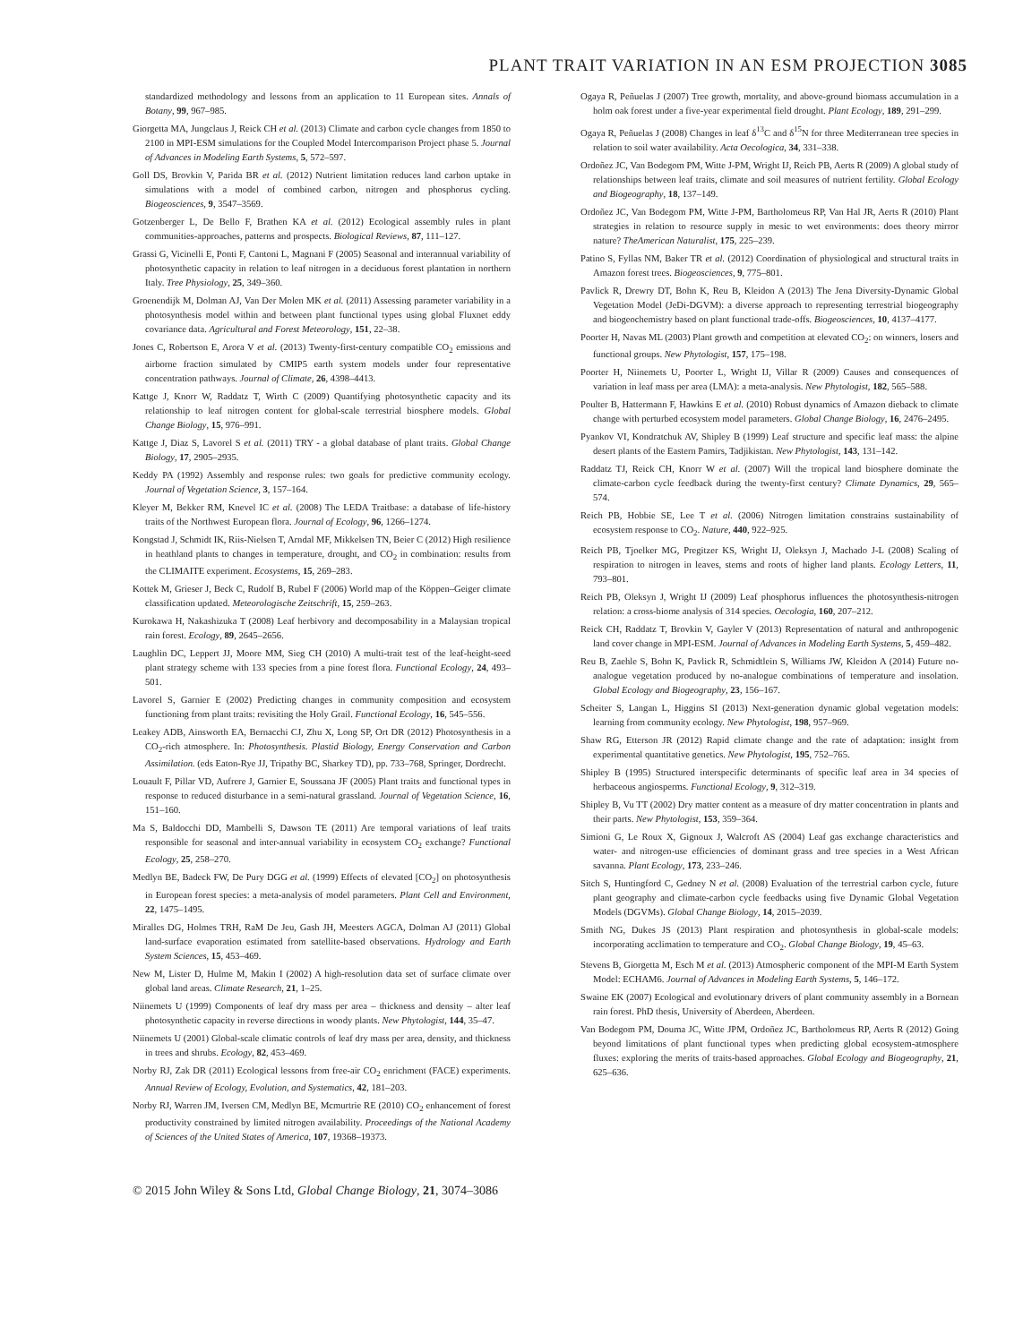PLANT TRAIT VARIATION IN AN ESM PROJECTION 3085
standardized methodology and lessons from an application to 11 European sites. Annals of Botany, 99, 967–985.
Giorgetta MA, Jungclaus J, Reick CH et al. (2013) Climate and carbon cycle changes from 1850 to 2100 in MPI-ESM simulations for the Coupled Model Intercomparison Project phase 5. Journal of Advances in Modeling Earth Systems, 5, 572–597.
Goll DS, Brovkin V, Parida BR et al. (2012) Nutrient limitation reduces land carbon uptake in simulations with a model of combined carbon, nitrogen and phosphorus cycling. Biogeosciences, 9, 3547–3569.
Gotzenberger L, De Bello F, Brathen KA et al. (2012) Ecological assembly rules in plant communities-approaches, patterns and prospects. Biological Reviews, 87, 111–127.
Grassi G, Vicinelli E, Ponti F, Cantoni L, Magnani F (2005) Seasonal and interannual variability of photosynthetic capacity in relation to leaf nitrogen in a deciduous forest plantation in northern Italy. Tree Physiology, 25, 349–360.
Groenendijk M, Dolman AJ, Van Der Molen MK et al. (2011) Assessing parameter variability in a photosynthesis model within and between plant functional types using global Fluxnet eddy covariance data. Agricultural and Forest Meteorology, 151, 22–38.
Jones C, Robertson E, Arora V et al. (2013) Twenty-first-century compatible CO<sub>2</sub> emissions and airborne fraction simulated by CMIP5 earth system models under four representative concentration pathways. Journal of Climate, 26, 4398–4413.
Kattge J, Knorr W, Raddatz T, Wirth C (2009) Quantifying photosynthetic capacity and its relationship to leaf nitrogen content for global-scale terrestrial biosphere models. Global Change Biology, 15, 976–991.
Kattge J, Diaz S, Lavorel S et al. (2011) TRY - a global database of plant traits. Global Change Biology, 17, 2905–2935.
Keddy PA (1992) Assembly and response rules: two goals for predictive community ecology. Journal of Vegetation Science, 3, 157–164.
Kleyer M, Bekker RM, Knevel IC et al. (2008) The LEDA Traitbase: a database of life-history traits of the Northwest European flora. Journal of Ecology, 96, 1266–1274.
Kongstad J, Schmidt IK, Riis-Nielsen T, Arndal MF, Mikkelsen TN, Beier C (2012) High resilience in heathland plants to changes in temperature, drought, and CO<sub>2</sub> in combination: results from the CLIMAITE experiment. Ecosystems, 15, 269–283.
Kottek M, Grieser J, Beck C, Rudolf B, Rubel F (2006) World map of the Köppen–Geiger climate classification updated. Meteorologische Zeitschrift, 15, 259–263.
Kurokawa H, Nakashizuka T (2008) Leaf herbivory and decomposability in a Malaysian tropical rain forest. Ecology, 89, 2645–2656.
Laughlin DC, Leppert JJ, Moore MM, Sieg CH (2010) A multi-trait test of the leaf-height-seed plant strategy scheme with 133 species from a pine forest flora. Functional Ecology, 24, 493–501.
Lavorel S, Garnier E (2002) Predicting changes in community composition and ecosystem functioning from plant traits: revisiting the Holy Grail. Functional Ecology, 16, 545–556.
Leakey ADB, Ainsworth EA, Bernacchi CJ, Zhu X, Long SP, Ort DR (2012) Photosynthesis in a CO<sub>2</sub>-rich atmosphere. In: Photosynthesis. Plastid Biology, Energy Conservation and Carbon Assimilation. (eds Eaton-Rye JJ, Tripathy BC, Sharkey TD), pp. 733–768, Springer, Dordrecht.
Louault F, Pillar VD, Aufrere J, Garnier E, Soussana JF (2005) Plant traits and functional types in response to reduced disturbance in a semi-natural grassland. Journal of Vegetation Science, 16, 151–160.
Ma S, Baldocchi DD, Mambelli S, Dawson TE (2011) Are temporal variations of leaf traits responsible for seasonal and inter-annual variability in ecosystem CO<sub>2</sub> exchange? Functional Ecology, 25, 258–270.
Medlyn BE, Badeck FW, De Pury DGG et al. (1999) Effects of elevated [CO<sub>2</sub>] on photosynthesis in European forest species: a meta-analysis of model parameters. Plant Cell and Environment, 22, 1475–1495.
Miralles DG, Holmes TRH, RaM De Jeu, Gash JH, Meesters AGCA, Dolman AJ (2011) Global land-surface evaporation estimated from satellite-based observations. Hydrology and Earth System Sciences, 15, 453–469.
New M, Lister D, Hulme M, Makin I (2002) A high-resolution data set of surface climate over global land areas. Climate Research, 21, 1–25.
Niinemets U (1999) Components of leaf dry mass per area – thickness and density – alter leaf photosynthetic capacity in reverse directions in woody plants. New Phytologist, 144, 35–47.
Niinemets U (2001) Global-scale climatic controls of leaf dry mass per area, density, and thickness in trees and shrubs. Ecology, 82, 453–469.
Norby RJ, Zak DR (2011) Ecological lessons from free-air CO<sub>2</sub> enrichment (FACE) experiments. Annual Review of Ecology, Evolution, and Systematics, 42, 181–203.
Norby RJ, Warren JM, Iversen CM, Medlyn BE, Mcmurtrie RE (2010) CO<sub>2</sub> enhancement of forest productivity constrained by limited nitrogen availability. Proceedings of the National Academy of Sciences of the United States of America, 107, 19368–19373.
Ogaya R, Peñuelas J (2007) Tree growth, mortality, and above-ground biomass accumulation in a holm oak forest under a five-year experimental field drought. Plant Ecology, 189, 291–299.
Ogaya R, Peñuelas J (2008) Changes in leaf δ<sup>13</sup>C and δ<sup>15</sup>N for three Mediterranean tree species in relation to soil water availability. Acta Oecologica, 34, 331–338.
Ordoñez JC, Van Bodegom PM, Witte J-PM, Wright IJ, Reich PB, Aerts R (2009) A global study of relationships between leaf traits, climate and soil measures of nutrient fertility. Global Ecology and Biogeography, 18, 137–149.
Ordoñez JC, Van Bodegom PM, Witte J-PM, Bartholomeus RP, Van Hal JR, Aerts R (2010) Plant strategies in relation to resource supply in mesic to wet environments: does theory mirror nature? TheAmerican Naturalist, 175, 225–239.
Patino S, Fyllas NM, Baker TR et al. (2012) Coordination of physiological and structural traits in Amazon forest trees. Biogeosciences, 9, 775–801.
Pavlick R, Drewry DT, Bohn K, Reu B, Kleidon A (2013) The Jena Diversity-Dynamic Global Vegetation Model (JeDi-DGVM): a diverse approach to representing terrestrial biogeography and biogeochemistry based on plant functional trade-offs. Biogeosciences, 10, 4137–4177.
Poorter H, Navas ML (2003) Plant growth and competition at elevated CO<sub>2</sub>: on winners, losers and functional groups. New Phytologist, 157, 175–198.
Poorter H, Niinemets U, Poorter L, Wright IJ, Villar R (2009) Causes and consequences of variation in leaf mass per area (LMA): a meta-analysis. New Phytologist, 182, 565–588.
Poulter B, Hattermann F, Hawkins E et al. (2010) Robust dynamics of Amazon dieback to climate change with perturbed ecosystem model parameters. Global Change Biology, 16, 2476–2495.
Pyankov VI, Kondratchuk AV, Shipley B (1999) Leaf structure and specific leaf mass: the alpine desert plants of the Eastern Pamirs, Tadjikistan. New Phytologist, 143, 131–142.
Raddatz TJ, Reick CH, Knorr W et al. (2007) Will the tropical land biosphere dominate the climate-carbon cycle feedback during the twenty-first century? Climate Dynamics, 29, 565–574.
Reich PB, Hobbie SE, Lee T et al. (2006) Nitrogen limitation constrains sustainability of ecosystem response to CO<sub>2</sub>. Nature, 440, 922–925.
Reich PB, Tjoelker MG, Pregitzer KS, Wright IJ, Oleksyn J, Machado J-L (2008) Scaling of respiration to nitrogen in leaves, stems and roots of higher land plants. Ecology Letters, 11, 793–801.
Reich PB, Oleksyn J, Wright IJ (2009) Leaf phosphorus influences the photosynthesis-nitrogen relation: a cross-biome analysis of 314 species. Oecologia, 160, 207–212.
Reick CH, Raddatz T, Brovkin V, Gayler V (2013) Representation of natural and anthropogenic land cover change in MPI-ESM. Journal of Advances in Modeling Earth Systems, 5, 459–482.
Reu B, Zaehle S, Bohn K, Pavlick R, Schmidtlein S, Williams JW, Kleidon A (2014) Future no-analogue vegetation produced by no-analogue combinations of temperature and insolation. Global Ecology and Biogeography, 23, 156–167.
Scheiter S, Langan L, Higgins SI (2013) Next-generation dynamic global vegetation models: learning from community ecology. New Phytologist, 198, 957–969.
Shaw RG, Etterson JR (2012) Rapid climate change and the rate of adaptation: insight from experimental quantitative genetics. New Phytologist, 195, 752–765.
Shipley B (1995) Structured interspecific determinants of specific leaf area in 34 species of herbaceous angiosperms. Functional Ecology, 9, 312–319.
Shipley B, Vu TT (2002) Dry matter content as a measure of dry matter concentration in plants and their parts. New Phytologist, 153, 359–364.
Simioni G, Le Roux X, Gignoux J, Walcroft AS (2004) Leaf gas exchange characteristics and water- and nitrogen-use efficiencies of dominant grass and tree species in a West African savanna. Plant Ecology, 173, 233–246.
Sitch S, Huntingford C, Gedney N et al. (2008) Evaluation of the terrestrial carbon cycle, future plant geography and climate-carbon cycle feedbacks using five Dynamic Global Vegetation Models (DGVMs). Global Change Biology, 14, 2015–2039.
Smith NG, Dukes JS (2013) Plant respiration and photosynthesis in global-scale models: incorporating acclimation to temperature and CO<sub>2</sub>. Global Change Biology, 19, 45–63.
Stevens B, Giorgetta M, Esch M et al. (2013) Atmospheric component of the MPI-M Earth System Model: ECHAM6. Journal of Advances in Modeling Earth Systems, 5, 146–172.
Swaine EK (2007) Ecological and evolutionary drivers of plant community assembly in a Bornean rain forest. PhD thesis, University of Aberdeen, Aberdeen.
Van Bodegom PM, Douma JC, Witte JPM, Ordoñez JC, Bartholomeus RP, Aerts R (2012) Going beyond limitations of plant functional types when predicting global ecosystem-atmosphere fluxes: exploring the merits of traits-based approaches. Global Ecology and Biogeography, 21, 625–636.
© 2015 John Wiley & Sons Ltd, Global Change Biology, 21, 3074–3086